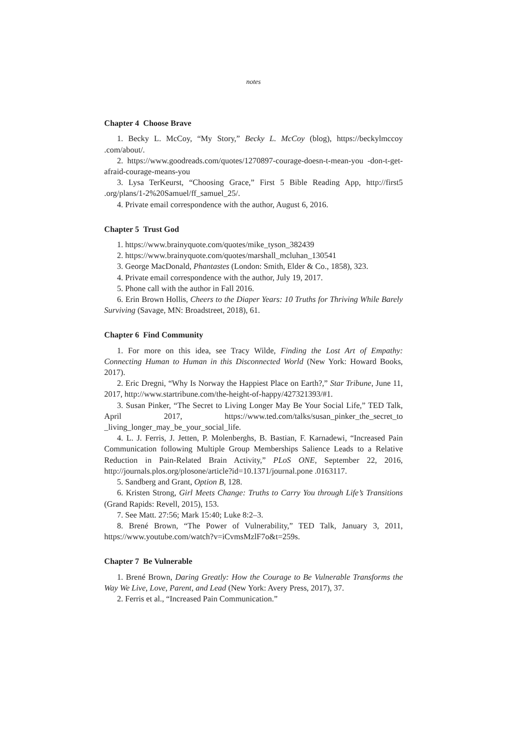notes
Chapter 4 Choose Brave
1. Becky L. McCoy, “My Story,” Becky L. McCoy (blog), https://beckylmccoy .com/about/.
2. https://www.goodreads.com/quotes/1270897-courage-doesn-t-mean-you -don-t-get-afraid-courage-means-you
3. Lysa TerKeurst, “Choosing Grace,” First 5 Bible Reading App, http://first5 .org/plans/1-2%20Samuel/ff_samuel_25/.
4. Private email correspondence with the author, August 6, 2016.
Chapter 5 Trust God
1. https://www.brainyquote.com/quotes/mike_tyson_382439
2. https://www.brainyquote.com/quotes/marshall_mcluhan_130541
3. George MacDonald, Phantastes (London: Smith, Elder & Co., 1858), 323.
4. Private email correspondence with the author, July 19, 2017.
5. Phone call with the author in Fall 2016.
6. Erin Brown Hollis, Cheers to the Diaper Years: 10 Truths for Thriving While Barely Surviving (Savage, MN: Broadstreet, 2018), 61.
Chapter 6 Find Community
1. For more on this idea, see Tracy Wilde, Finding the Lost Art of Empathy: Connecting Human to Human in this Disconnected World (New York: Howard Books, 2017).
2. Eric Dregni, “Why Is Norway the Happiest Place on Earth?,” Star Tribune, June 11, 2017, http://www.startribune.com/the-height-of-happy/427321393/#1.
3. Susan Pinker, “The Secret to Living Longer May Be Your Social Life,” TED Talk, April 2017, https://www.ted.com/talks/susan_pinker_the_secret_to _living_longer_may_be_your_social_life.
4. L. J. Ferris, J. Jetten, P. Molenberghs, B. Bastian, F. Karnadewi, “Increased Pain Communication following Multiple Group Memberships Salience Leads to a Relative Reduction in Pain-Related Brain Activity,” PLoS ONE, September 22, 2016, http://journals.plos.org/plosone/article?id=10.1371/journal.pone .0163117.
5. Sandberg and Grant, Option B, 128.
6. Kristen Strong, Girl Meets Change: Truths to Carry You through Life’s Transitions (Grand Rapids: Revell, 2015), 153.
7. See Matt. 27:56; Mark 15:40; Luke 8:2–3.
8. Brené Brown, “The Power of Vulnerability,” TED Talk, January 3, 2011, https://www.youtube.com/watch?v=iCvmsMzlF7o&t=259s.
Chapter 7 Be Vulnerable
1. Brené Brown, Daring Greatly: How the Courage to Be Vulnerable Transforms the Way We Live, Love, Parent, and Lead (New York: Avery Press, 2017), 37.
2. Ferris et al., “Increased Pain Communication.”